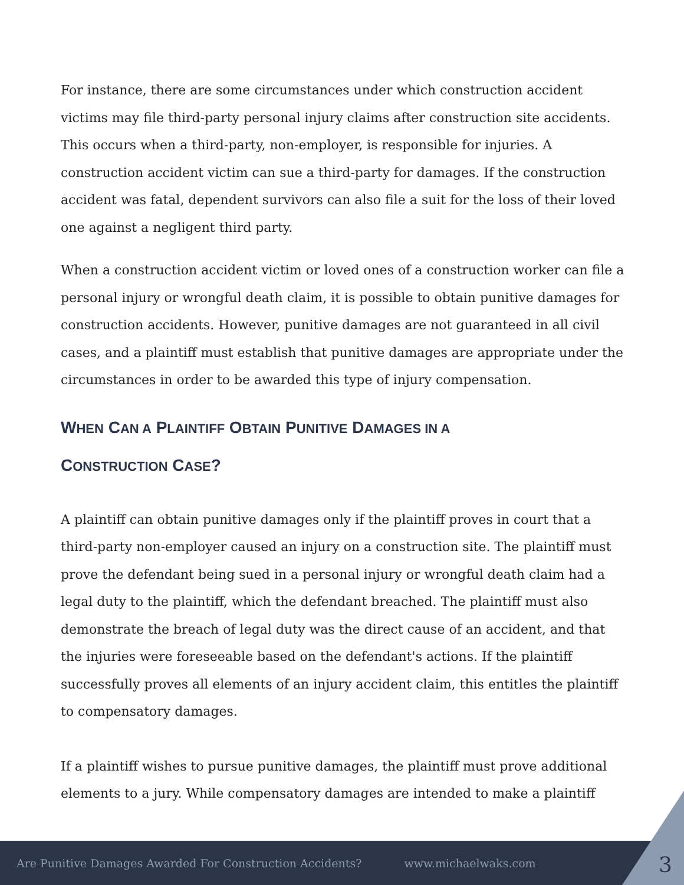For instance, there are some circumstances under which construction accident victims may file third-party personal injury claims after construction site accidents. This occurs when a third-party, non-employer, is responsible for injuries. A construction accident victim can sue a third-party for damages. If the construction accident was fatal, dependent survivors can also file a suit for the loss of their loved one against a negligent third party.
When a construction accident victim or loved ones of a construction worker can file a personal injury or wrongful death claim, it is possible to obtain punitive damages for construction accidents. However, punitive damages are not guaranteed in all civil cases, and a plaintiff must establish that punitive damages are appropriate under the circumstances in order to be awarded this type of injury compensation.
WHEN CAN A PLAINTIFF OBTAIN PUNITIVE DAMAGES IN A
CONSTRUCTION CASE?
A plaintiff can obtain punitive damages only if the plaintiff proves in court that a third-party non-employer caused an injury on a construction site. The plaintiff must prove the defendant being sued in a personal injury or wrongful death claim had a legal duty to the plaintiff, which the defendant breached. The plaintiff must also demonstrate the breach of legal duty was the direct cause of an accident, and that the injuries were foreseeable based on the defendant's actions. If the plaintiff successfully proves all elements of an injury accident claim, this entitles the plaintiff to compensatory damages.
If a plaintiff wishes to pursue punitive damages, the plaintiff must prove additional elements to a jury. While compensatory damages are intended to make a plaintiff
Are Punitive Damages Awarded For Construction Accidents? www.michaelwaks.com
3